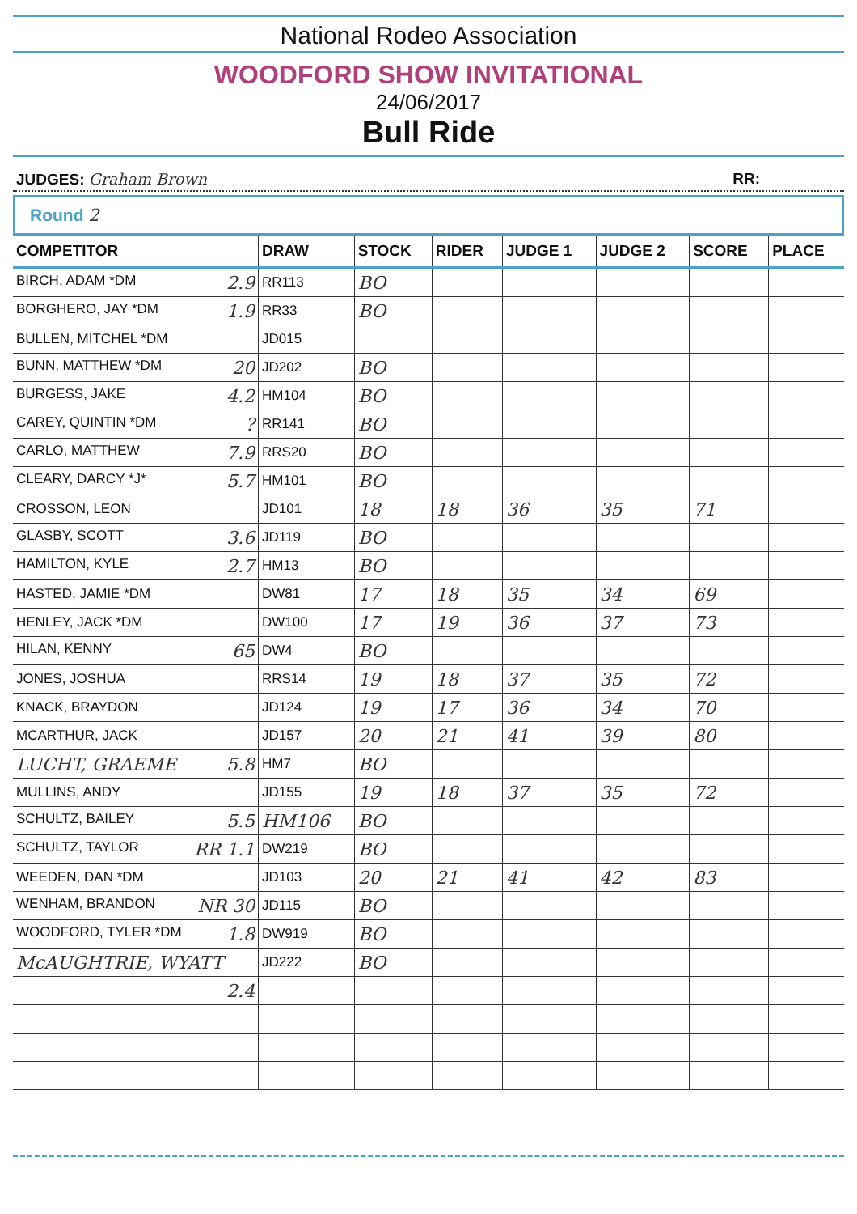National Rodeo Association
WOODFORD SHOW INVITATIONAL
24/06/2017
Bull Ride
JUDGES: Graham Brown RR:
Round 2
| COMPETITOR | DRAW | STOCK | RIDER | JUDGE 1 | JUDGE 2 | SCORE | PLACE |
| --- | --- | --- | --- | --- | --- | --- | --- |
| BIRCH, ADAM *DM 2.9 | RR113 | BO | | | | | |
| BORGHERO, JAY *DM 1.9 | RR33 | BO | | | | | |
| BULLEN, MITCHEL *DM | JD015 | | | | | | |
| BUNN, MATTHEW *DM 20 | JD202 | BO | | | | | |
| BURGESS, JAKE 4.2 | HM104 | BO | | | | | |
| CAREY, QUINTIN *DM ? | RR141 | BO | | | | | |
| CARLO, MATTHEW 7.9 | RRS20 | BO | | | | | |
| CLEARY, DARCY *J* 5.7 | HM101 | BO | | | | | |
| CROSSON, LEON | JD101 | 18 | 18 | 36 | 35 | 71 | |
| GLASBY, SCOTT 3.6 | JD119 | BO | | | | | |
| HAMILTON, KYLE 2.7 | HM13 | BO | | | | | |
| HASTED, JAMIE *DM | DW81 | 17 | 18 | 35 | 34 | 69 | |
| HENLEY, JACK *DM | DW100 | 17 | 19 | 36 | 37 | 73 | |
| HILAN, KENNY 65 | DW4 | BO | | | | | |
| JONES, JOSHUA | RRS14 | 19 | 18 | 37 | 35 | 72 | |
| KNACK, BRAYDON | JD124 | 19 | 17 | 36 | 34 | 70 | |
| MCARTHUR, JACK | JD157 | 20 | 21 | 41 | 39 | 80 | |
| LUCHT, GRAEME 5.8 | HM7 | BO | | | | | |
| MULLINS, ANDY | JD155 | 19 | 18 | 37 | 35 | 72 | |
| SCHULTZ, BAILEY 5.5 | HM106 | BO | | | | | |
| SCHULTZ, TAYLOR RR 1.1 | DW219 | BO | | | | | |
| WEEDEN, DAN *DM | JD103 | 20 | 21 | 41 | 42 | 83 | |
| WENHAM, BRANDON NR 30 | JD115 | BO | | | | | |
| WOODFORD, TYLER *DM 1.8 | DW919 | BO | | | | | |
| McAUGHTRIE, WYATT | JD222 | BO | | | | | |
| 2.4 | | | | | | | |